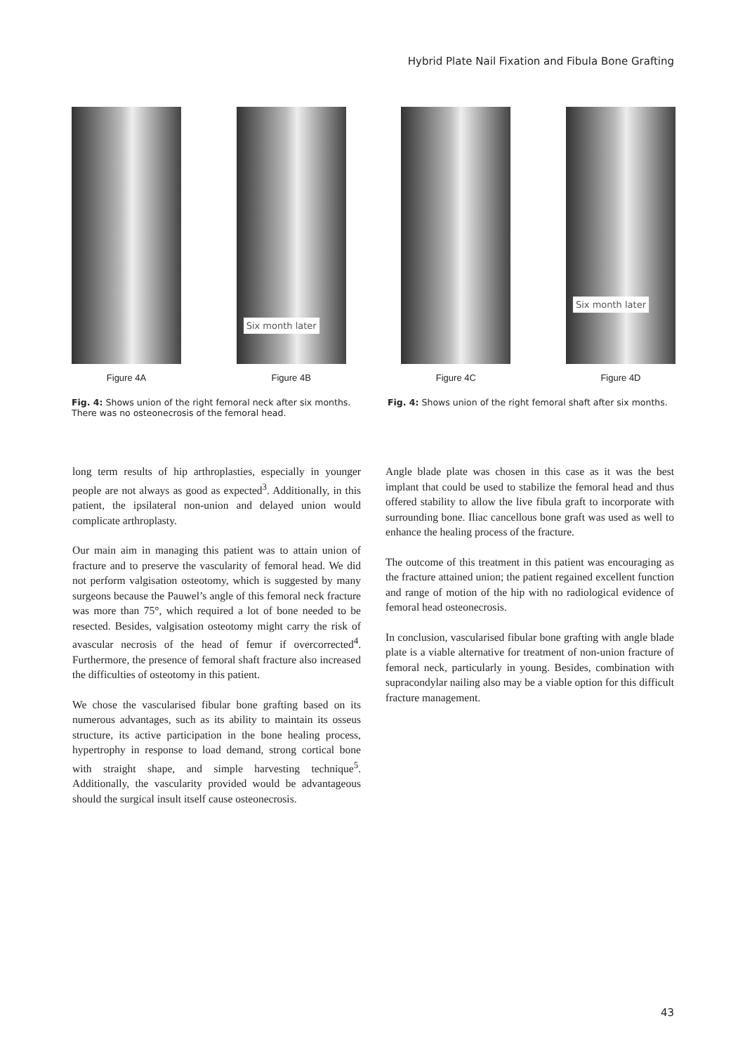Hybrid Plate Nail Fixation and Fibula Bone Grafting
Figure 4A
Six month later
Figure 4B
Figure 4C
Six month later
Figure 4D
Fig. 4: Shows union of the right femoral neck after six months. There was no osteonecrosis of the femoral head.
Fig. 4: Shows union of the right femoral shaft after six months.
long term results of hip arthroplasties, especially in younger people are not always as good as expected<sup>3</sup>. Additionally, in this patient, the ipsilateral non-union and delayed union would complicate arthroplasty.
Our main aim in managing this patient was to attain union of fracture and to preserve the vascularity of femoral head. We did not perform valgisation osteotomy, which is suggested by many surgeons because the Pauwel’s angle of this femoral neck fracture was more than 75°, which required a lot of bone needed to be resected. Besides, valgisation osteotomy might carry the risk of avascular necrosis of the head of femur if overcorrected<sup>4</sup>. Furthermore, the presence of femoral shaft fracture also increased the difficulties of osteotomy in this patient.
We chose the vascularised fibular bone grafting based on its numerous advantages, such as its ability to maintain its osseus structure, its active participation in the bone healing process, hypertrophy in response to load demand, strong cortical bone with straight shape, and simple harvesting technique<sup>5</sup>. Additionally, the vascularity provided would be advantageous should the surgical insult itself cause osteonecrosis.
Angle blade plate was chosen in this case as it was the best implant that could be used to stabilize the femoral head and thus offered stability to allow the live fibula graft to incorporate with surrounding bone. Iliac cancellous bone graft was used as well to enhance the healing process of the fracture.
The outcome of this treatment in this patient was encouraging as the fracture attained union; the patient regained excellent function and range of motion of the hip with no radiological evidence of femoral head osteonecrosis.
In conclusion, vascularised fibular bone grafting with angle blade plate is a viable alternative for treatment of non-union fracture of femoral neck, particularly in young. Besides, combination with supracondylar nailing also may be a viable option for this difficult fracture management.
43